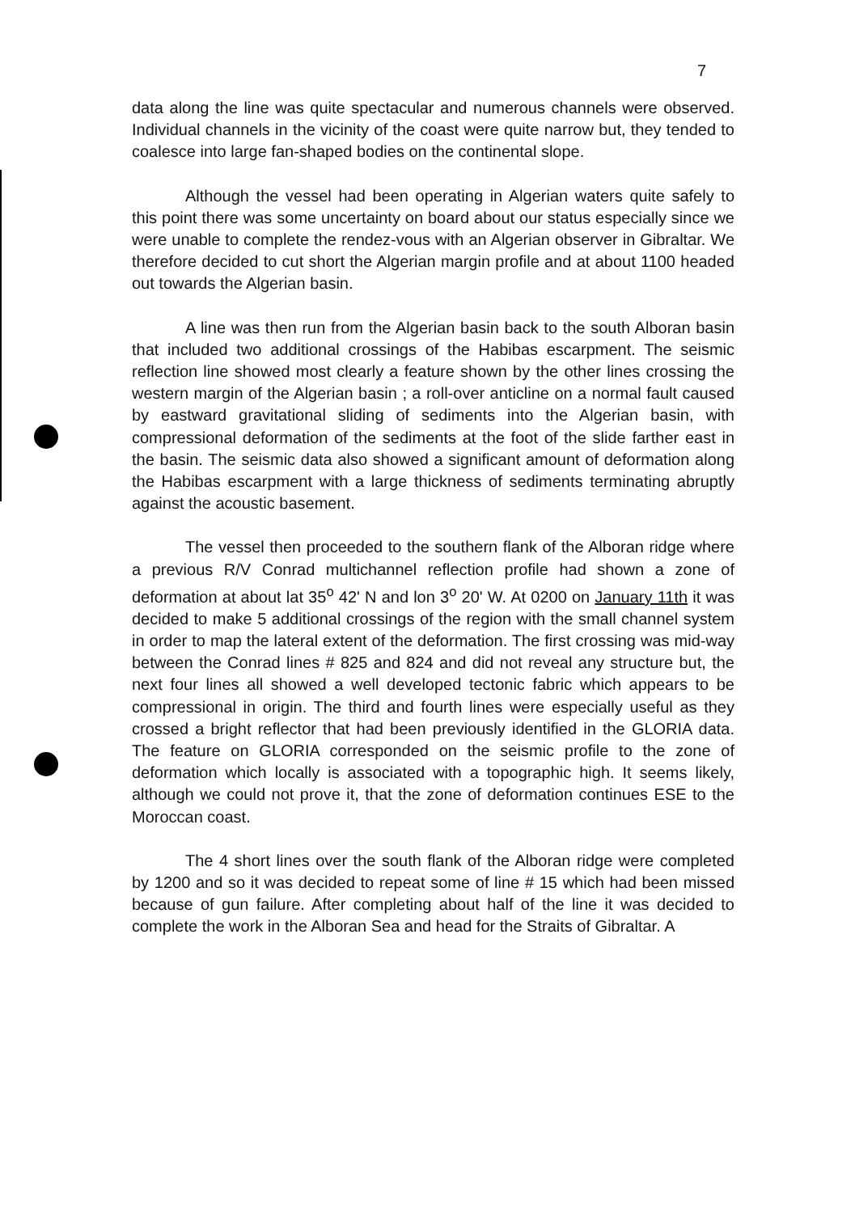7
data along the line was quite spectacular and numerous channels were observed. Individual channels in the vicinity of the coast were quite narrow but, they tended to coalesce into large fan-shaped bodies on the continental slope.
Although the vessel had been operating in Algerian waters quite safely to this point there was some uncertainty on board about our status especially since we were unable to complete the rendez-vous with an Algerian observer in Gibraltar. We therefore decided to cut short the Algerian margin profile and at about 1100 headed out towards the Algerian basin.
A line was then run from the Algerian basin back to the south Alboran basin that included two additional crossings of the Habibas escarpment. The seismic reflection line showed most clearly a feature shown by the other lines crossing the western margin of the Algerian basin ; a roll-over anticline on a normal fault caused by eastward gravitational sliding of sediments into the Algerian basin, with compressional deformation of the sediments at the foot of the slide farther east in the basin. The seismic data also showed a significant amount of deformation along the Habibas escarpment with a large thickness of sediments terminating abruptly against the acoustic basement.
The vessel then proceeded to the southern flank of the Alboran ridge where a previous R/V Conrad multichannel reflection profile had shown a zone of deformation at about lat 35<sup>o</sup> 42' N and lon 3<sup>o</sup> 20' W. At 0200 on January 11th it was decided to make 5 additional crossings of the region with the small channel system in order to map the lateral extent of the deformation. The first crossing was mid-way between the Conrad lines # 825 and 824 and did not reveal any structure but, the next four lines all showed a well developed tectonic fabric which appears to be compressional in origin. The third and fourth lines were especially useful as they crossed a bright reflector that had been previously identified in the GLORIA data. The feature on GLORIA corresponded on the seismic profile to the zone of deformation which locally is associated with a topographic high. It seems likely, although we could not prove it, that the zone of deformation continues ESE to the Moroccan coast.
The 4 short lines over the south flank of the Alboran ridge were completed by 1200 and so it was decided to repeat some of line # 15 which had been missed because of gun failure. After completing about half of the line it was decided to complete the work in the Alboran Sea and head for the Straits of Gibraltar. A